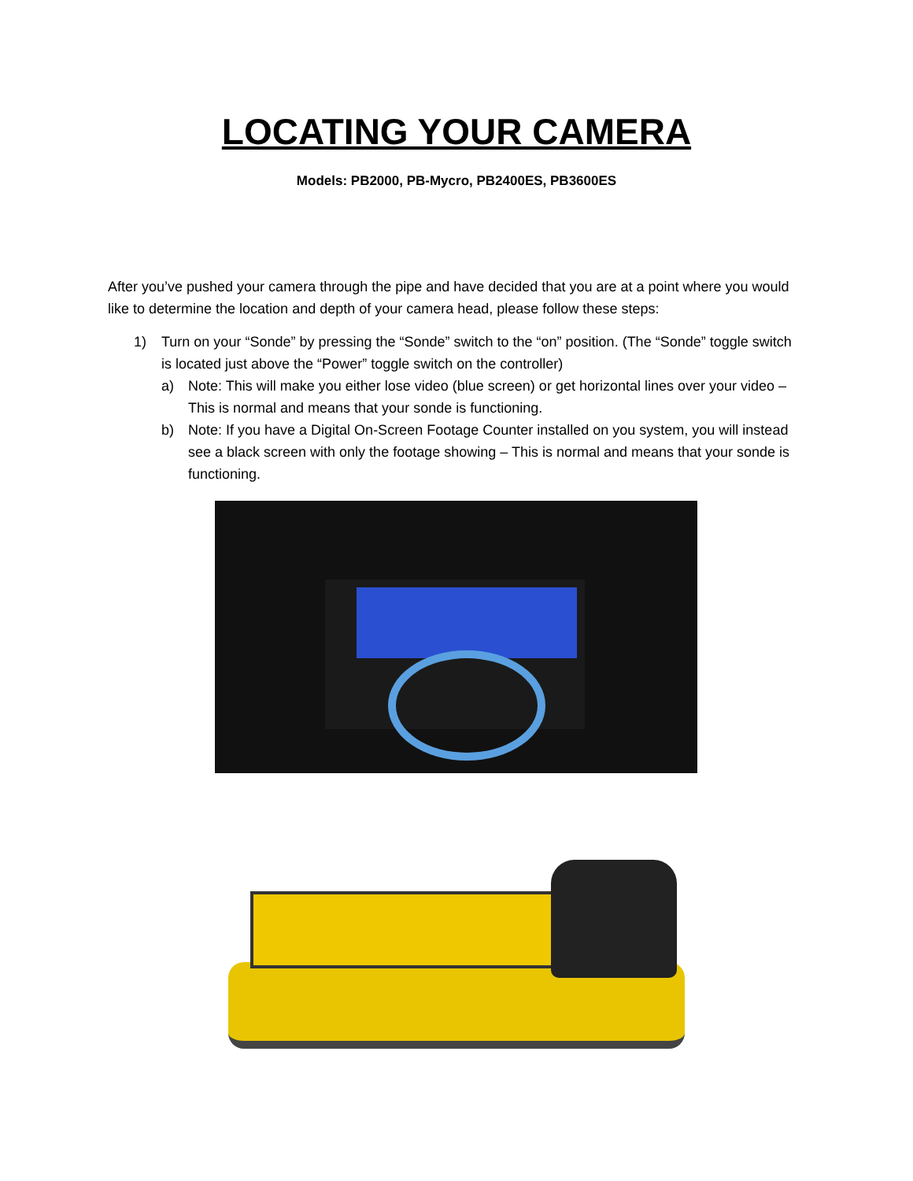LOCATING YOUR CAMERA
Models: PB2000, PB-Mycro, PB2400ES, PB3600ES
After you’ve pushed your camera through the pipe and have decided that you are at a point where you would like to determine the location and depth of your camera head, please follow these steps:
1) Turn on your “Sonde” by pressing the “Sonde” switch to the “on” position. (The “Sonde” toggle switch is located just above the “Power” toggle switch on the controller)
a) Note: This will make you either lose video (blue screen) or get horizontal lines over your video – This is normal and means that your sonde is functioning.
b) Note: If you have a Digital On-Screen Footage Counter installed on you system, you will instead see a black screen with only the footage showing – This is normal and means that your sonde is functioning.